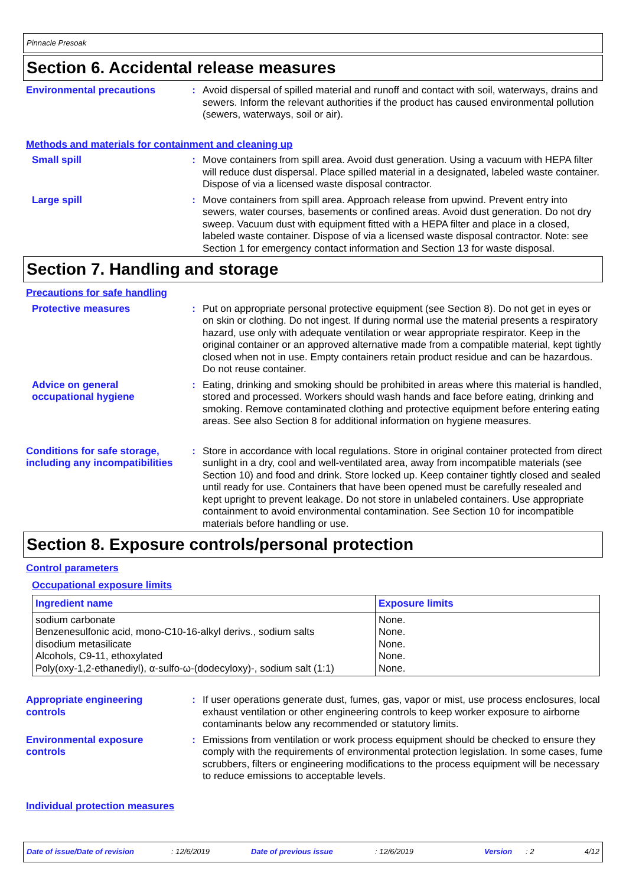Pinnacle Presoak
Section 6. Accidental release measures
Environmental precautions : Avoid dispersal of spilled material and runoff and contact with soil, waterways, drains and sewers. Inform the relevant authorities if the product has caused environmental pollution (sewers, waterways, soil or air).
Methods and materials for containment and cleaning up
Small spill : Move containers from spill area. Avoid dust generation. Using a vacuum with HEPA filter will reduce dust dispersal. Place spilled material in a designated, labeled waste container. Dispose of via a licensed waste disposal contractor.
Large spill : Move containers from spill area. Approach release from upwind. Prevent entry into sewers, water courses, basements or confined areas. Avoid dust generation. Do not dry sweep. Vacuum dust with equipment fitted with a HEPA filter and place in a closed, labeled waste container. Dispose of via a licensed waste disposal contractor. Note: see Section 1 for emergency contact information and Section 13 for waste disposal.
Section 7. Handling and storage
Precautions for safe handling
Protective measures : Put on appropriate personal protective equipment (see Section 8). Do not get in eyes or on skin or clothing. Do not ingest. If during normal use the material presents a respiratory hazard, use only with adequate ventilation or wear appropriate respirator. Keep in the original container or an approved alternative made from a compatible material, kept tightly closed when not in use. Empty containers retain product residue and can be hazardous. Do not reuse container.
Advice on general occupational hygiene
: Eating, drinking and smoking should be prohibited in areas where this material is handled, stored and processed. Workers should wash hands and face before eating, drinking and smoking. Remove contaminated clothing and protective equipment before entering eating areas. See also Section 8 for additional information on hygiene measures.
Conditions for safe storage, including any incompatibilities
: Store in accordance with local regulations. Store in original container protected from direct sunlight in a dry, cool and well-ventilated area, away from incompatible materials (see Section 10) and food and drink. Store locked up. Keep container tightly closed and sealed until ready for use. Containers that have been opened must be carefully resealed and kept upright to prevent leakage. Do not store in unlabeled containers. Use appropriate containment to avoid environmental contamination. See Section 10 for incompatible materials before handling or use.
Section 8. Exposure controls/personal protection
Control parameters
Occupational exposure limits
| Ingredient name | Exposure limits |
| --- | --- |
| sodium carbonate Benzenesulfonic acid, mono-C10-16-alkyl derivs., sodium salts disodium metasilicate Alcohols, C9-11, ethoxylated Poly(oxy-1,2-ethanediyl), α-sulfo-ω-(dodecyloxy)-, sodium salt (1:1) | None. None. None. None. None. |
Appropriate engineering controls
: If user operations generate dust, fumes, gas, vapor or mist, use process enclosures, local exhaust ventilation or other engineering controls to keep worker exposure to airborne contaminants below any recommended or statutory limits.
Environmental exposure controls
: Emissions from ventilation or work process equipment should be checked to ensure they comply with the requirements of environmental protection legislation. In some cases, fume scrubbers, filters or engineering modifications to the process equipment will be necessary to reduce emissions to acceptable levels.
Individual protection measures
Date of issue/Date of revision: 12/6/2019 Date of previous issue: 12/6/2019 Version: 2 4/12